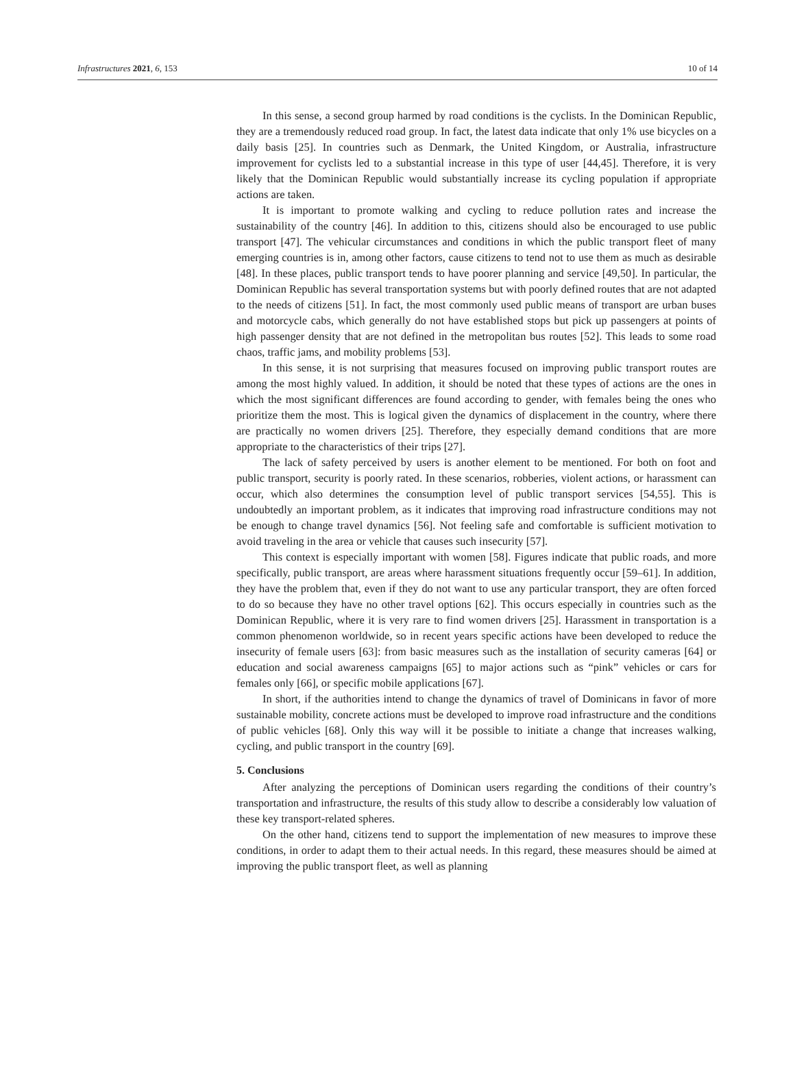Infrastructures 2021, 6, 153 10 of 14
In this sense, a second group harmed by road conditions is the cyclists. In the Dominican Republic, they are a tremendously reduced road group. In fact, the latest data indicate that only 1% use bicycles on a daily basis [25]. In countries such as Denmark, the United Kingdom, or Australia, infrastructure improvement for cyclists led to a substantial increase in this type of user [44,45]. Therefore, it is very likely that the Dominican Republic would substantially increase its cycling population if appropriate actions are taken.
It is important to promote walking and cycling to reduce pollution rates and increase the sustainability of the country [46]. In addition to this, citizens should also be encouraged to use public transport [47]. The vehicular circumstances and conditions in which the public transport fleet of many emerging countries is in, among other factors, cause citizens to tend not to use them as much as desirable [48]. In these places, public transport tends to have poorer planning and service [49,50]. In particular, the Dominican Republic has several transportation systems but with poorly defined routes that are not adapted to the needs of citizens [51]. In fact, the most commonly used public means of transport are urban buses and motorcycle cabs, which generally do not have established stops but pick up passengers at points of high passenger density that are not defined in the metropolitan bus routes [52]. This leads to some road chaos, traffic jams, and mobility problems [53].
In this sense, it is not surprising that measures focused on improving public transport routes are among the most highly valued. In addition, it should be noted that these types of actions are the ones in which the most significant differences are found according to gender, with females being the ones who prioritize them the most. This is logical given the dynamics of displacement in the country, where there are practically no women drivers [25]. Therefore, they especially demand conditions that are more appropriate to the characteristics of their trips [27].
The lack of safety perceived by users is another element to be mentioned. For both on foot and public transport, security is poorly rated. In these scenarios, robberies, violent actions, or harassment can occur, which also determines the consumption level of public transport services [54,55]. This is undoubtedly an important problem, as it indicates that improving road infrastructure conditions may not be enough to change travel dynamics [56]. Not feeling safe and comfortable is sufficient motivation to avoid traveling in the area or vehicle that causes such insecurity [57].
This context is especially important with women [58]. Figures indicate that public roads, and more specifically, public transport, are areas where harassment situations frequently occur [59–61]. In addition, they have the problem that, even if they do not want to use any particular transport, they are often forced to do so because they have no other travel options [62]. This occurs especially in countries such as the Dominican Republic, where it is very rare to find women drivers [25]. Harassment in transportation is a common phenomenon worldwide, so in recent years specific actions have been developed to reduce the insecurity of female users [63]: from basic measures such as the installation of security cameras [64] or education and social awareness campaigns [65] to major actions such as “pink” vehicles or cars for females only [66], or specific mobile applications [67].
In short, if the authorities intend to change the dynamics of travel of Dominicans in favor of more sustainable mobility, concrete actions must be developed to improve road infrastructure and the conditions of public vehicles [68]. Only this way will it be possible to initiate a change that increases walking, cycling, and public transport in the country [69].
5. Conclusions
After analyzing the perceptions of Dominican users regarding the conditions of their country’s transportation and infrastructure, the results of this study allow to describe a considerably low valuation of these key transport-related spheres.
On the other hand, citizens tend to support the implementation of new measures to improve these conditions, in order to adapt them to their actual needs. In this regard, these measures should be aimed at improving the public transport fleet, as well as planning